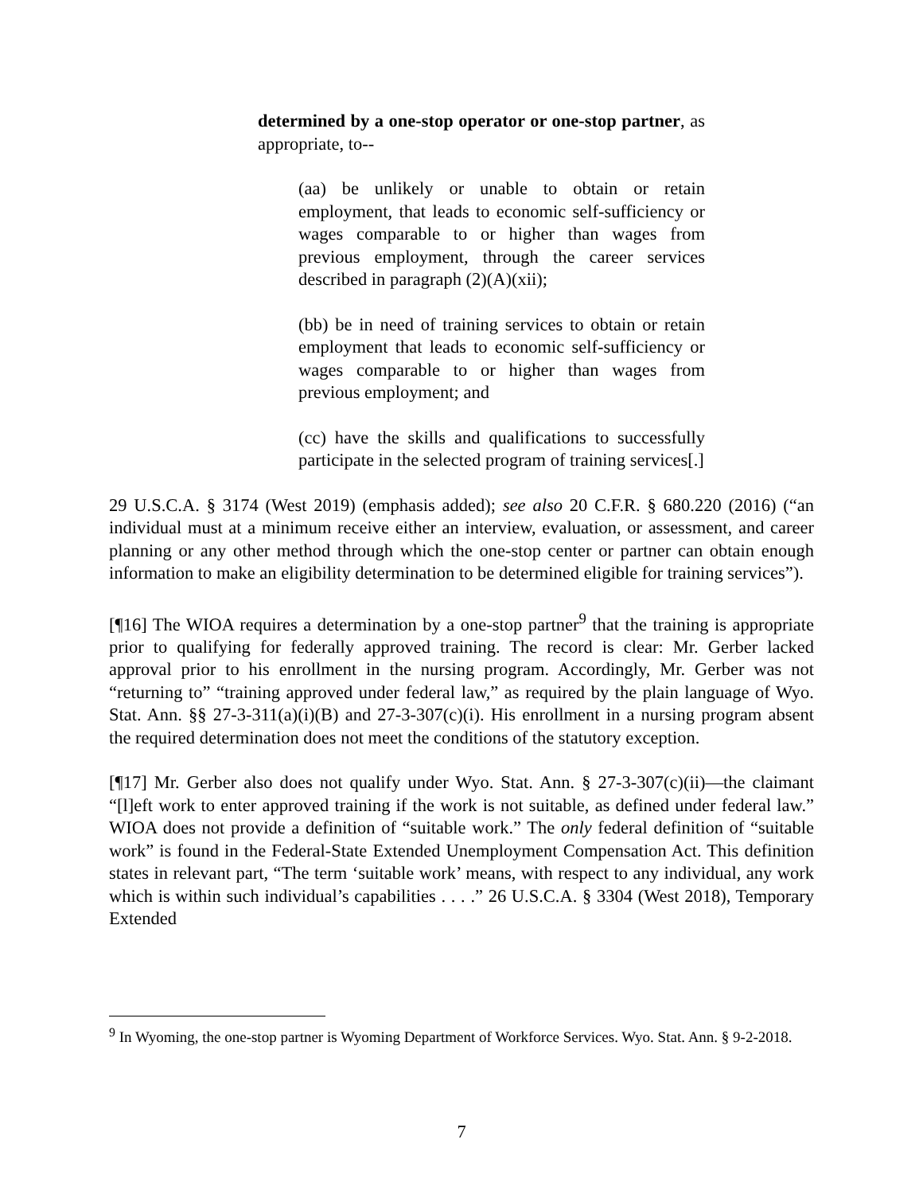determined by a one-stop operator or one-stop partner, as appropriate, to--
(aa) be unlikely or unable to obtain or retain employment, that leads to economic self-sufficiency or wages comparable to or higher than wages from previous employment, through the career services described in paragraph (2)(A)(xii);
(bb) be in need of training services to obtain or retain employment that leads to economic self-sufficiency or wages comparable to or higher than wages from previous employment; and
(cc) have the skills and qualifications to successfully participate in the selected program of training services[.]
29 U.S.C.A. § 3174 (West 2019) (emphasis added); see also 20 C.F.R. § 680.220 (2016) (“an individual must at a minimum receive either an interview, evaluation, or assessment, and career planning or any other method through which the one-stop center or partner can obtain enough information to make an eligibility determination to be determined eligible for training services”).
[¶16] The WIOA requires a determination by a one-stop partner<sup>9</sup> that the training is appropriate prior to qualifying for federally approved training. The record is clear: Mr. Gerber lacked approval prior to his enrollment in the nursing program. Accordingly, Mr. Gerber was not “returning to” “training approved under federal law,” as required by the plain language of Wyo. Stat. Ann. §§ 27-3-311(a)(i)(B) and 27-3-307(c)(i). His enrollment in a nursing program absent the required determination does not meet the conditions of the statutory exception.
[¶17] Mr. Gerber also does not qualify under Wyo. Stat. Ann. § 27-3-307(c)(ii)—the claimant “[l]eft work to enter approved training if the work is not suitable, as defined under federal law.” WIOA does not provide a definition of “suitable work.” The only federal definition of “suitable work” is found in the Federal-State Extended Unemployment Compensation Act. This definition states in relevant part, “The term ‘suitable work’ means, with respect to any individual, any work which is within such individual’s capabilities . . . .” 26 U.S.C.A. § 3304 (West 2018), Temporary Extended
<sup>9</sup> In Wyoming, the one-stop partner is Wyoming Department of Workforce Services. Wyo. Stat. Ann. § 9-2-2018.
7